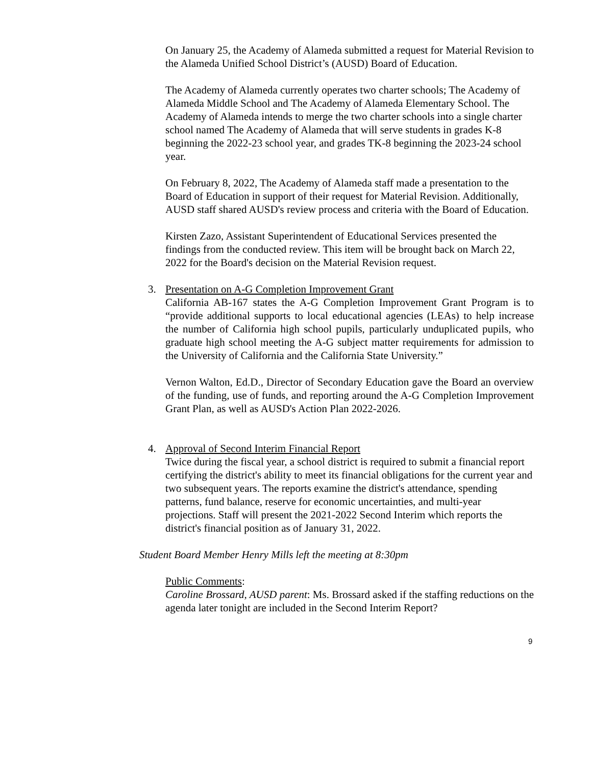On January 25, the Academy of Alameda submitted a request for Material Revision to the Alameda Unified School District’s (AUSD) Board of Education.
The Academy of Alameda currently operates two charter schools; The Academy of Alameda Middle School and The Academy of Alameda Elementary School. The Academy of Alameda intends to merge the two charter schools into a single charter school named The Academy of Alameda that will serve students in grades K-8 beginning the 2022-23 school year, and grades TK-8 beginning the 2023-24 school year.
On February 8, 2022, The Academy of Alameda staff made a presentation to the Board of Education in support of their request for Material Revision. Additionally, AUSD staff shared AUSD's review process and criteria with the Board of Education.
Kirsten Zazo, Assistant Superintendent of Educational Services presented the findings from the conducted review. This item will be brought back on March 22, 2022 for the Board's decision on the Material Revision request.
3. Presentation on A-G Completion Improvement Grant
California AB-167 states the A-G Completion Improvement Grant Program is to “provide additional supports to local educational agencies (LEAs) to help increase the number of California high school pupils, particularly unduplicated pupils, who graduate high school meeting the A-G subject matter requirements for admission to the University of California and the California State University.”
Vernon Walton, Ed.D., Director of Secondary Education gave the Board an overview of the funding, use of funds, and reporting around the A-G Completion Improvement Grant Plan, as well as AUSD's Action Plan 2022-2026.
4. Approval of Second Interim Financial Report
Twice during the fiscal year, a school district is required to submit a financial report certifying the district's ability to meet its financial obligations for the current year and two subsequent years. The reports examine the district's attendance, spending patterns, fund balance, reserve for economic uncertainties, and multi-year projections. Staff will present the 2021-2022 Second Interim which reports the district's financial position as of January 31, 2022.
Student Board Member Henry Mills left the meeting at 8:30pm
Public Comments:
Caroline Brossard, AUSD parent: Ms. Brossard asked if the staffing reductions on the agenda later tonight are included in the Second Interim Report?
9